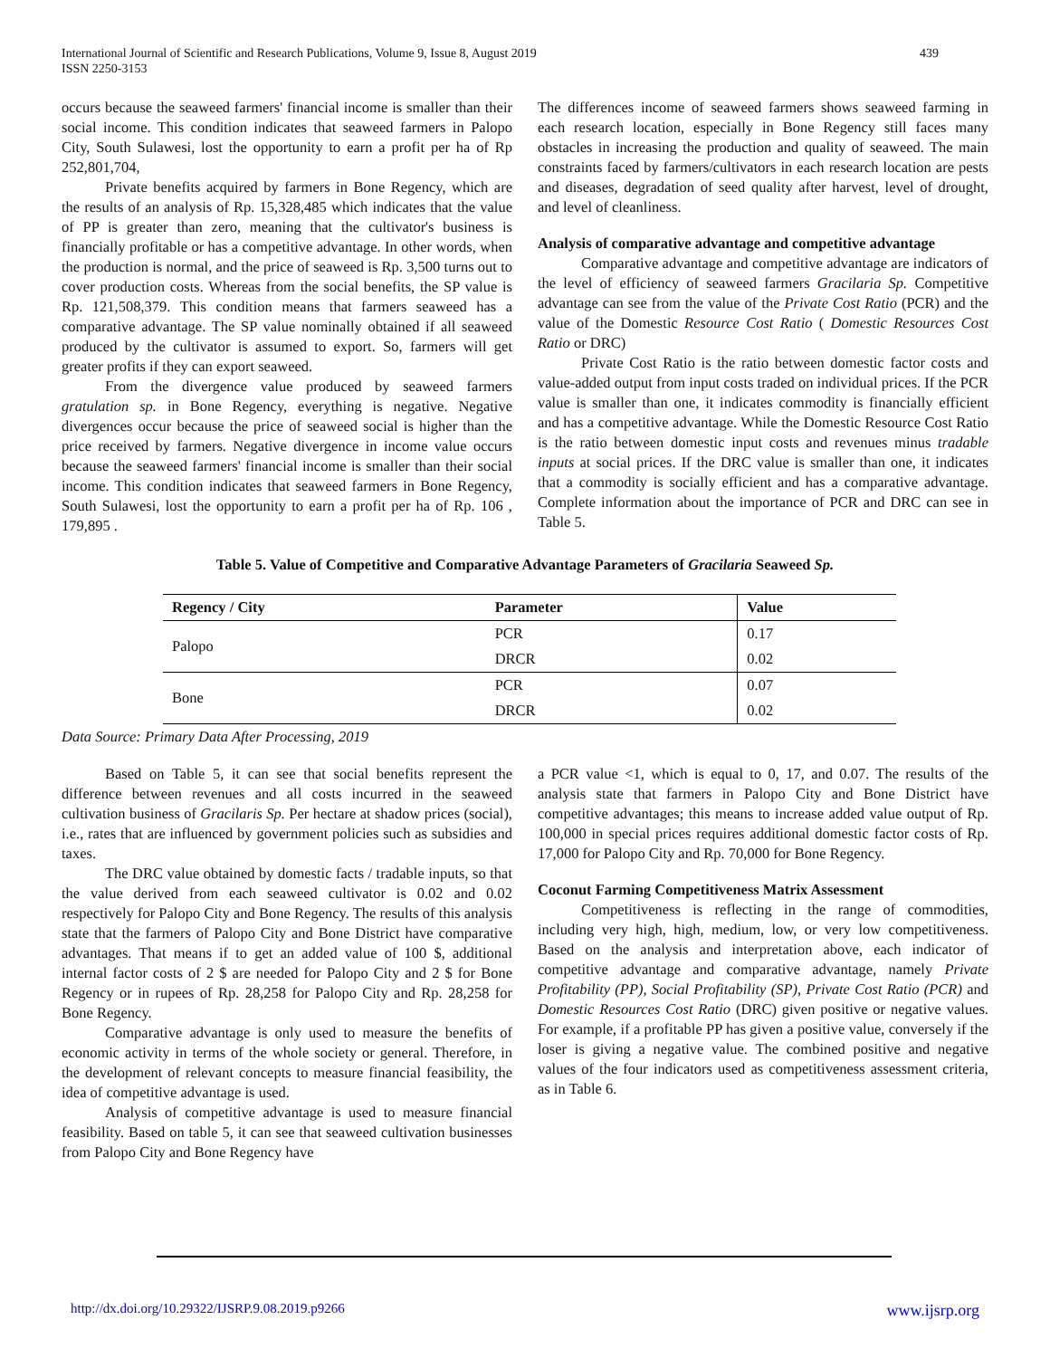International Journal of Scientific and Research Publications, Volume 9, Issue 8, August 2019
ISSN 2250-3153
439
occurs because the seaweed farmers' financial income is smaller than their social income. This condition indicates that seaweed farmers in Palopo City, South Sulawesi, lost the opportunity to earn a profit per ha of Rp 252,801,704,
Private benefits acquired by farmers in Bone Regency, which are the results of an analysis of Rp. 15,328,485 which indicates that the value of PP is greater than zero, meaning that the cultivator's business is financially profitable or has a competitive advantage. In other words, when the production is normal, and the price of seaweed is Rp. 3,500 turns out to cover production costs. Whereas from the social benefits, the SP value is Rp. 121,508,379. This condition means that farmers seaweed has a comparative advantage. The SP value nominally obtained if all seaweed produced by the cultivator is assumed to export. So, farmers will get greater profits if they can export seaweed.
From the divergence value produced by seaweed farmers gratulation sp. in Bone Regency, everything is negative. Negative divergences occur because the price of seaweed social is higher than the price received by farmers. Negative divergence in income value occurs because the seaweed farmers' financial income is smaller than their social income. This condition indicates that seaweed farmers in Bone Regency, South Sulawesi, lost the opportunity to earn a profit per ha of Rp. 106 , 179,895 .
The differences income of seaweed farmers shows seaweed farming in each research location, especially in Bone Regency still faces many obstacles in increasing the production and quality of seaweed. The main constraints faced by farmers/cultivators in each research location are pests and diseases, degradation of seed quality after harvest, level of drought, and level of cleanliness.
Analysis of comparative advantage and competitive advantage
Comparative advantage and competitive advantage are indicators of the level of efficiency of seaweed farmers Gracilaria Sp. Competitive advantage can see from the value of the Private Cost Ratio (PCR) and the value of the Domestic Resource Cost Ratio ( Domestic Resources Cost Ratio or DRC)
Private Cost Ratio is the ratio between domestic factor costs and value-added output from input costs traded on individual prices. If the PCR value is smaller than one, it indicates commodity is financially efficient and has a competitive advantage. While the Domestic Resource Cost Ratio is the ratio between domestic input costs and revenues minus tradable inputs at social prices. If the DRC value is smaller than one, it indicates that a commodity is socially efficient and has a comparative advantage. Complete information about the importance of PCR and DRC can see in Table 5.
Table 5. Value of Competitive and Comparative Advantage Parameters of Gracilaria Seaweed Sp.
| Regency / City | Parameter | Value |
| --- | --- | --- |
| Palopo | PCR | 0.17 |
| | DRCR | 0.02 |
| Bone | PCR | 0.07 |
| | DRCR | 0.02 |
Data Source: Primary Data After Processing, 2019
Based on Table 5, it can see that social benefits represent the difference between revenues and all costs incurred in the seaweed cultivation business of Gracilaris Sp. Per hectare at shadow prices (social), i.e., rates that are influenced by government policies such as subsidies and taxes.
The DRC value obtained by domestic facts / tradable inputs, so that the value derived from each seaweed cultivator is 0.02 and 0.02 respectively for Palopo City and Bone Regency. The results of this analysis state that the farmers of Palopo City and Bone District have comparative advantages. That means if to get an added value of 100 $, additional internal factor costs of 2 $ are needed for Palopo City and 2 $ for Bone Regency or in rupees of Rp. 28,258 for Palopo City and Rp. 28,258 for Bone Regency.
Comparative advantage is only used to measure the benefits of economic activity in terms of the whole society or general. Therefore, in the development of relevant concepts to measure financial feasibility, the idea of competitive advantage is used.
Analysis of competitive advantage is used to measure financial feasibility. Based on table 5, it can see that seaweed cultivation businesses from Palopo City and Bone Regency have
a PCR value <1, which is equal to 0, 17, and 0.07. The results of the analysis state that farmers in Palopo City and Bone District have competitive advantages; this means to increase added value output of Rp. 100,000 in special prices requires additional domestic factor costs of Rp. 17,000 for Palopo City and Rp. 70,000 for Bone Regency.
Coconut Farming Competitiveness Matrix Assessment
Competitiveness is reflecting in the range of commodities, including very high, high, medium, low, or very low competitiveness. Based on the analysis and interpretation above, each indicator of competitive advantage and comparative advantage, namely Private Profitability (PP), Social Profitability (SP), Private Cost Ratio (PCR) and Domestic Resources Cost Ratio (DRC) given positive or negative values. For example, if a profitable PP has given a positive value, conversely if the loser is giving a negative value. The combined positive and negative values of the four indicators used as competitiveness assessment criteria, as in Table 6.
http://dx.doi.org/10.29322/IJSRP.9.08.2019.p9266 www.ijsrp.org